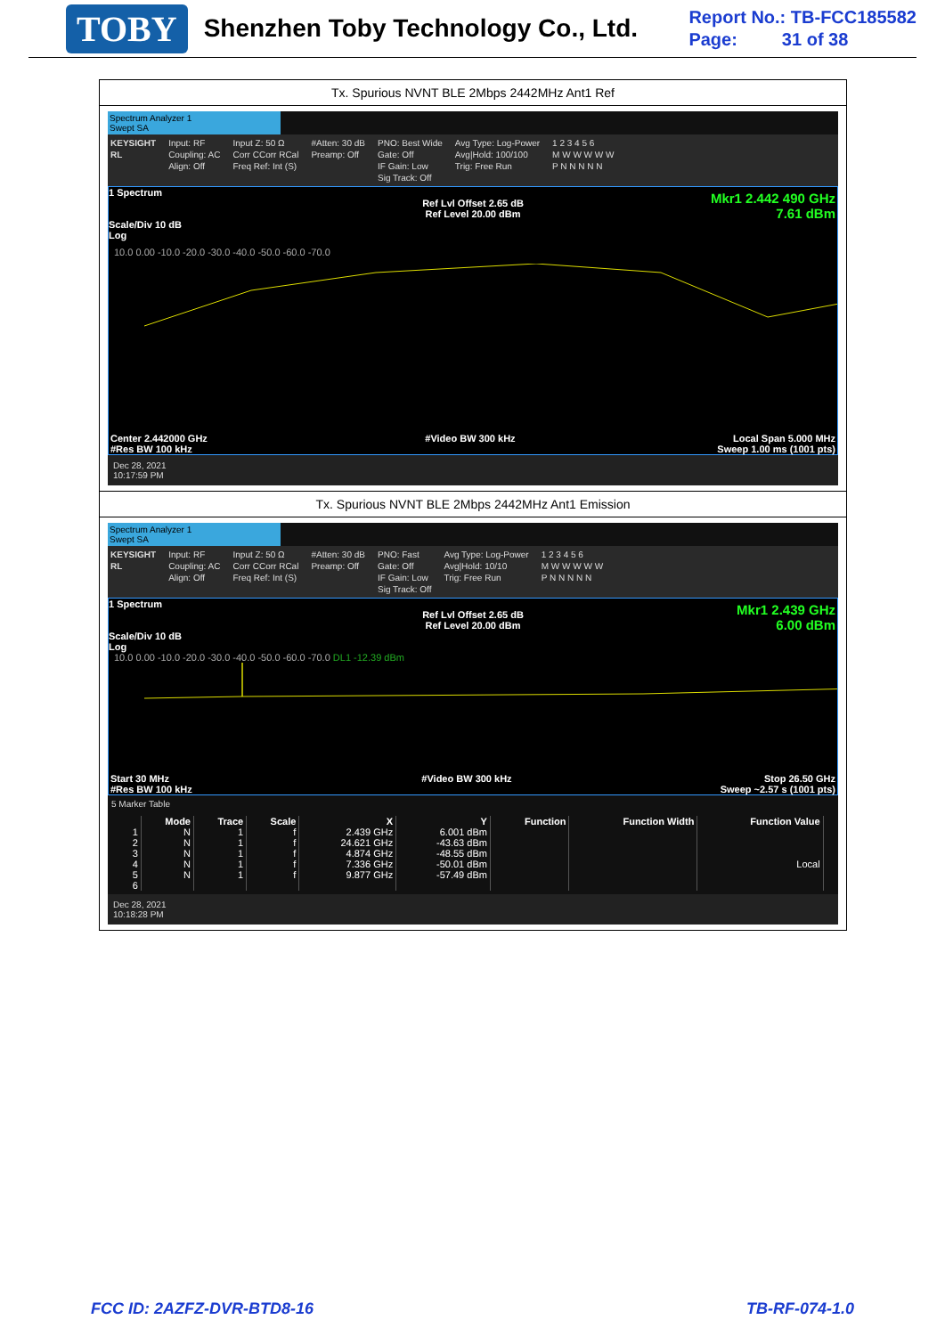TOBY Shenzhen Toby Technology Co., Ltd.
Report No.: TB-FCC185582
Page: 31 of 38
Tx. Spurious NVNT BLE 2Mbps 2442MHz Ant1 Ref
Spectrum Analyzer 1
Swept SA
KEYSIGHT
RL Input: RF
Coupling: AC
Align: Off Input Z: 50 Ω
Corr CCorr RCal
Freq Ref: Int (S) #Atten: 30 dB
Preamp: Off PNO: Best Wide
Gate: Off
IF Gain: Low
Sig Track: Off Avg Type: Log-Power
Avg|Hold: 100/100
Trig: Free Run 1 2 3 4 5 6
M W W W W W
P N N N N N
Mkr1 2.442 490 GHz
7.61 dBm
1 Spectrum
Ref Lvl Offset 2.65 dB
Ref Level 20.00 dBm
Scale/Div 10 dB
Log
10.0 0.00 -10.0 -20.0 -30.0 -40.0 -50.0 -60.0 -70.0
Center 2.442000 GHz #Video BW 300 kHz Local Span 5.000 MHz
#Res BW 100 kHz Sweep 1.00 ms (1001 pts)
Dec 28, 2021
10:17:59 PM
Tx. Spurious NVNT BLE 2Mbps 2442MHz Ant1 Emission
Spectrum Analyzer 1
Swept SA
KEYSIGHT
RL Input: RF
Coupling: AC
Align: Off Input Z: 50 Ω
Corr CCorr RCal
Freq Ref: Int (S) #Atten: 30 dB
Preamp: Off PNO: Fast
Gate: Off
IF Gain: Low
Sig Track: Off Avg Type: Log-Power
Avg|Hold: 10/10
Trig: Free Run 1 2 3 4 5 6
M W W W W W
P N N N N N
Mkr1 2.439 GHz
6.00 dBm
1 Spectrum
Ref Lvl Offset 2.65 dB
Ref Level 20.00 dBm
Scale/Div 10 dB
Log
10.0 0.00 -10.0 -20.0 -30.0 -40.0 -50.0 -60.0 -70.0 DL1 -12.39 dBm
Start 30 MHz #Video BW 300 kHz Stop 26.50 GHz
#Res BW 100 kHz Sweep ~2.57 s (1001 pts)
5 Marker Table
| | Mode | Trace | Scale | X | Y | Function | Function Width | Function Value |
| --- | --- | --- | --- | --- | --- | --- | --- | --- |
| 1 | N | 1 | f | 2.439 GHz | 6.001 dBm | | | |
| 2 | N | 1 | f | 24.621 GHz | -43.63 dBm | | | |
| 3 | N | 1 | f | 4.874 GHz | -48.55 dBm | | | |
| 4 | N | 1 | f | 7.336 GHz | -50.01 dBm | | | Local |
| 5 | N | 1 | f | 9.877 GHz | -57.49 dBm | | | |
| 6 | | | | | | | | |
Dec 28, 2021
10:18:28 PM
FCC ID: 2AZFZ-DVR-BTD8-16 TB-RF-074-1.0